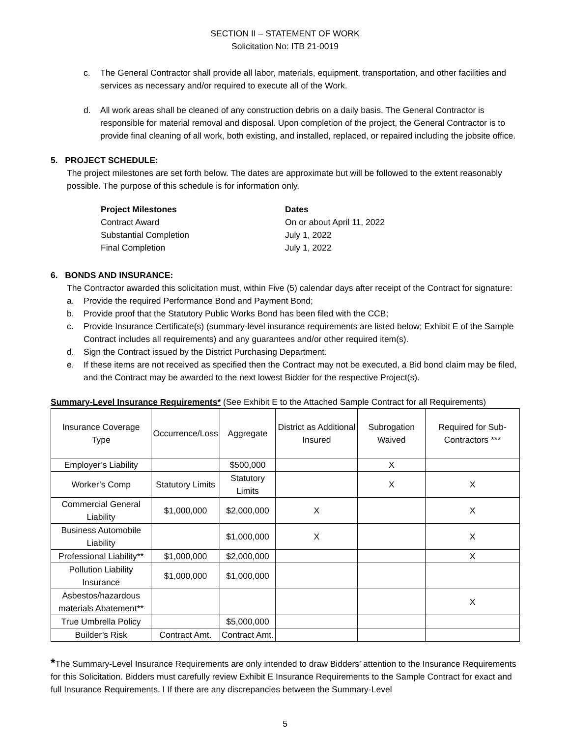SECTION II – STATEMENT OF WORK
Solicitation No: ITB 21-0019
c. The General Contractor shall provide all labor, materials, equipment, transportation, and other facilities and services as necessary and/or required to execute all of the Work.
d. All work areas shall be cleaned of any construction debris on a daily basis. The General Contractor is responsible for material removal and disposal. Upon completion of the project, the General Contractor is to provide final cleaning of all work, both existing, and installed, replaced, or repaired including the jobsite office.
5. PROJECT SCHEDULE:
The project milestones are set forth below. The dates are approximate but will be followed to the extent reasonably possible. The purpose of this schedule is for information only.
Project Milestones Dates
Contract Award On or about April 11, 2022
Substantial Completion July 1, 2022
Final Completion July 1, 2022
6. BONDS AND INSURANCE:
The Contractor awarded this solicitation must, within Five (5) calendar days after receipt of the Contract for signature:
a. Provide the required Performance Bond and Payment Bond;
b. Provide proof that the Statutory Public Works Bond has been filed with the CCB;
c. Provide Insurance Certificate(s) (summary-level insurance requirements are listed below; Exhibit E of the Sample Contract includes all requirements) and any guarantees and/or other required item(s).
d. Sign the Contract issued by the District Purchasing Department.
e. If these items are not received as specified then the Contract may not be executed, a Bid bond claim may be filed, and the Contract may be awarded to the next lowest Bidder for the respective Project(s).
Summary-Level Insurance Requirements* (See Exhibit E to the Attached Sample Contract for all Requirements)
| Insurance Coverage Type | Occurrence/Loss | Aggregate | District as Additional Insured | Subrogation Waived | Required for Sub-Contractors *** |
| --- | --- | --- | --- | --- | --- |
| Employer’s Liability | | $500,000 | | X | |
| Worker’s Comp | Statutory Limits | Statutory Limits | | X | X |
| Commercial General Liability | $1,000,000 | $2,000,000 | X | | X |
| Business Automobile Liability | | $1,000,000 | X | | X |
| Professional Liability** | $1,000,000 | $2,000,000 | | | X |
| Pollution Liability Insurance | $1,000,000 | $1,000,000 | | | |
| Asbestos/hazardous materials Abatement** | | | | | X |
| True Umbrella Policy | | $5,000,000 | | | |
| Builder’s Risk | Contract Amt. | Contract Amt. | | | |
*The Summary-Level Insurance Requirements are only intended to draw Bidders’ attention to the Insurance Requirements for this Solicitation. Bidders must carefully review Exhibit E Insurance Requirements to the Sample Contract for exact and full Insurance Requirements. I If there are any discrepancies between the Summary-Level
5